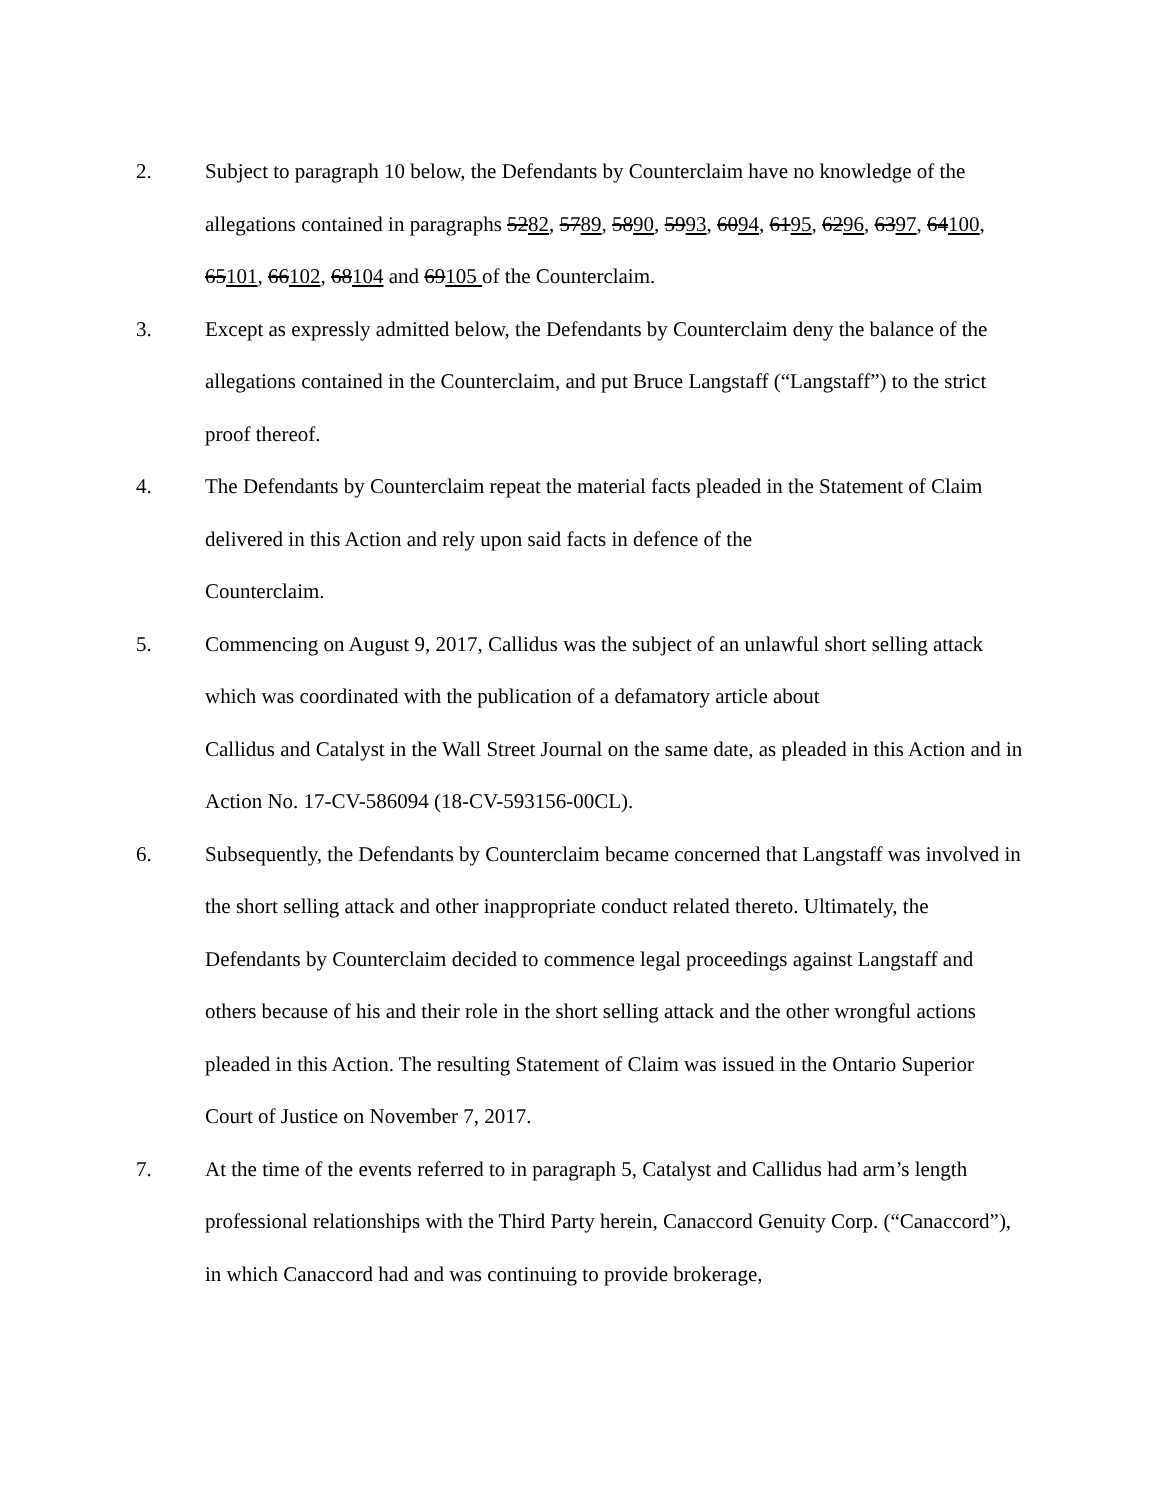2. Subject to paragraph 10 below, the Defendants by Counterclaim have no knowledge of the allegations contained in paragraphs 5282, 5789, 5890, 5993, 6094, 6195, 6296, 6397, 64100, 65101, 66102, 68104 and 69105 of the Counterclaim.
3. Except as expressly admitted below, the Defendants by Counterclaim deny the balance of the allegations contained in the Counterclaim, and put Bruce Langstaff (“Langstaff”) to the strict proof thereof.
4. The Defendants by Counterclaim repeat the material facts pleaded in the Statement of Claim delivered in this Action and rely upon said facts in defence of the
Counterclaim.
5. Commencing on August 9, 2017, Callidus was the subject of an unlawful short selling attack which was coordinated with the publication of a defamatory article about
Callidus and Catalyst in the Wall Street Journal on the same date, as pleaded in this Action and in Action No. 17-CV-586094 (18-CV-593156-00CL).
6. Subsequently, the Defendants by Counterclaim became concerned that Langstaff was involved in the short selling attack and other inappropriate conduct related thereto. Ultimately, the Defendants by Counterclaim decided to commence legal proceedings against Langstaff and others because of his and their role in the short selling attack and the other wrongful actions pleaded in this Action. The resulting Statement of Claim was issued in the Ontario Superior Court of Justice on November 7, 2017.
7. At the time of the events referred to in paragraph 5, Catalyst and Callidus had arm’s length professional relationships with the Third Party herein, Canaccord Genuity Corp. (“Canaccord”), in which Canaccord had and was continuing to provide brokerage,